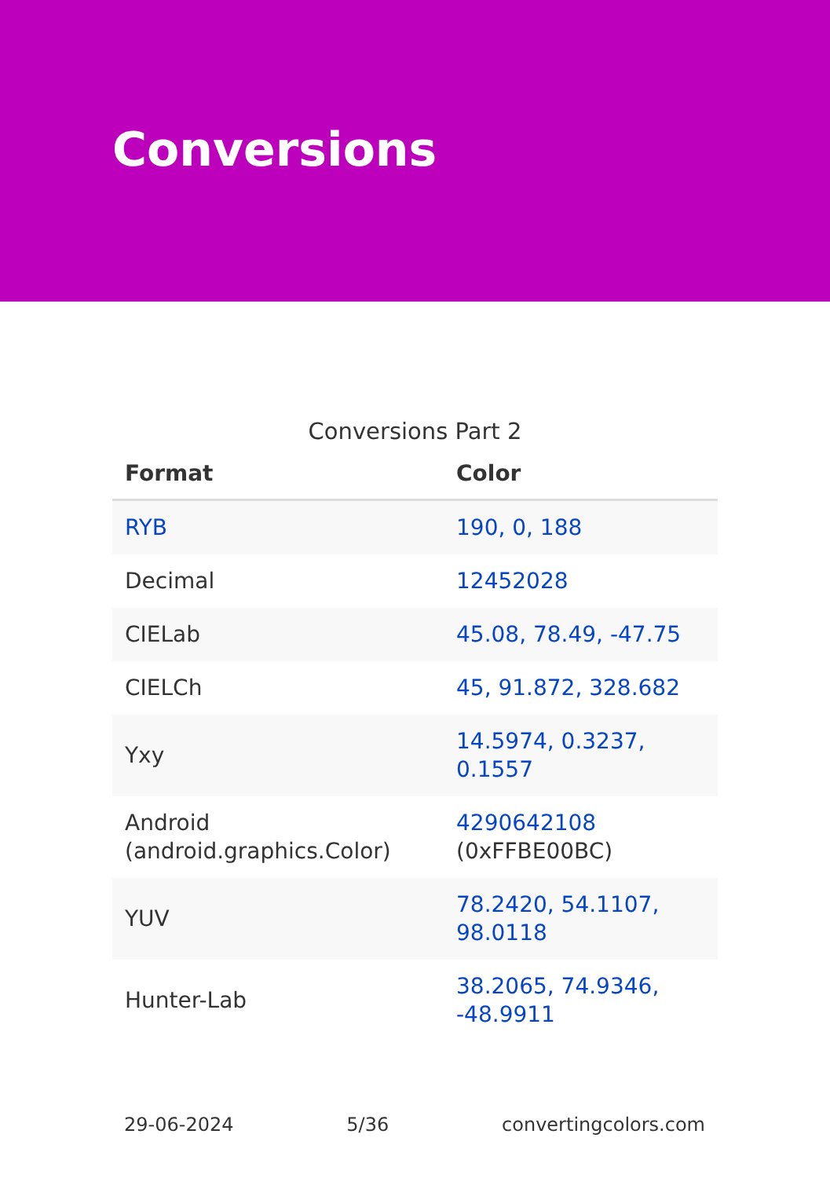Conversions
Conversions Part 2
| Format | Color |
| --- | --- |
| RYB | 190, 0, 188 |
| Decimal | 12452028 |
| CIELab | 45.08, 78.49, -47.75 |
| CIELCh | 45, 91.872, 328.682 |
| Yxy | 14.5974, 0.3237, 0.1557 |
| Android (android.graphics.Color) | 4290642108 (0xFFBE00BC) |
| YUV | 78.2420, 54.1107, 98.0118 |
| Hunter-Lab | 38.2065, 74.9346, -48.9911 |
29-06-2024 5/36 convertingcolors.com